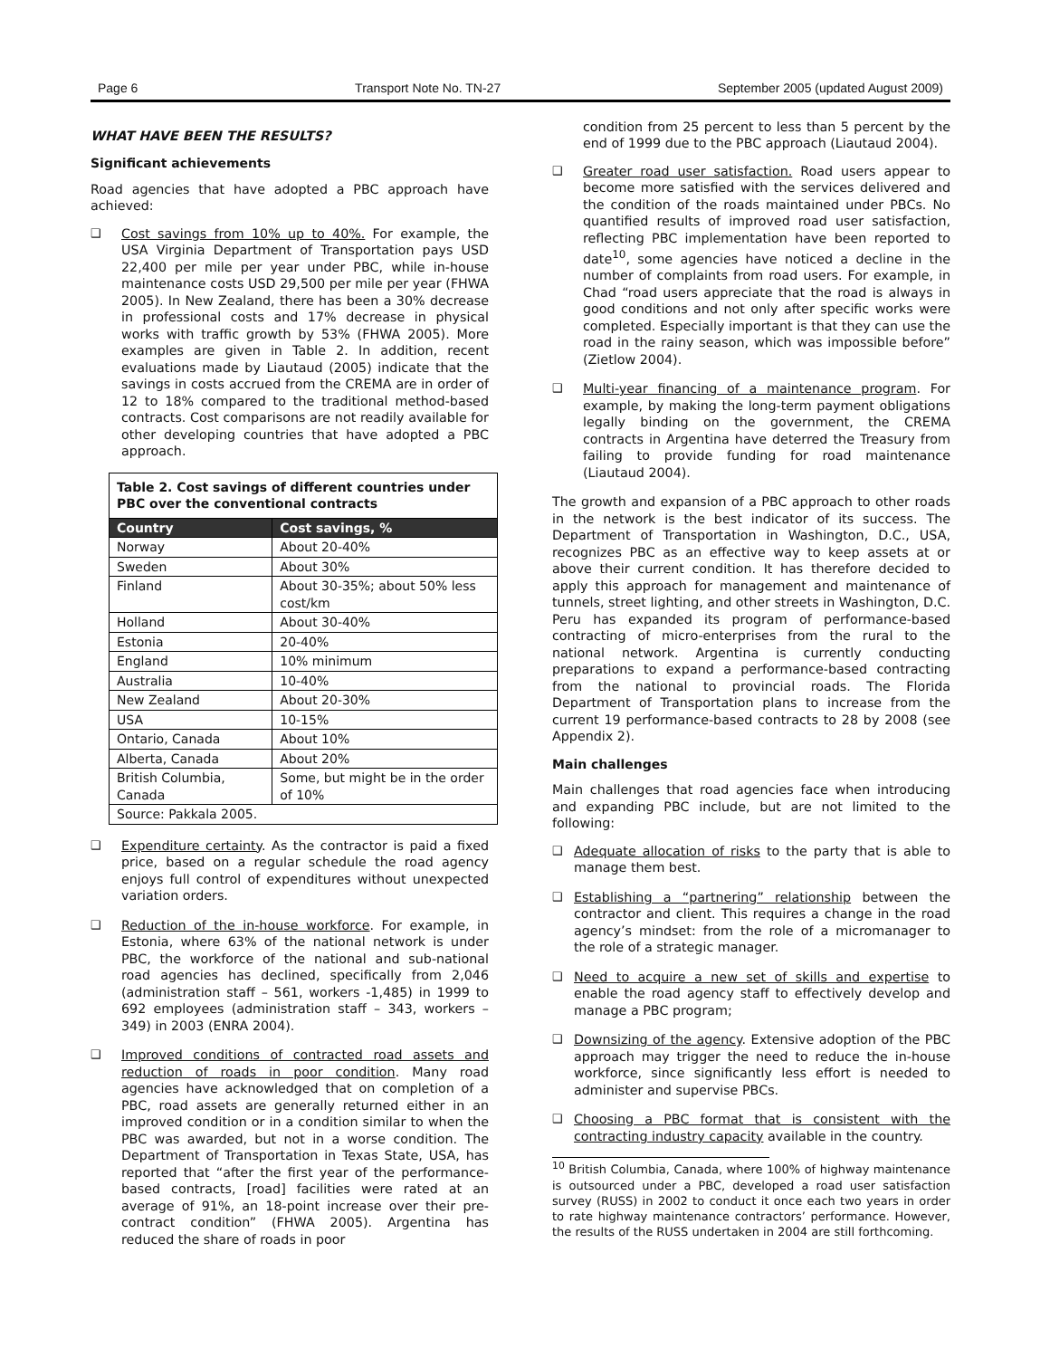Page 6 Transport Note No. TN-27 September 2005 (updated August 2009)
WHAT HAVE BEEN THE RESULTS?
Significant achievements
Road agencies that have adopted a PBC approach have achieved:
❑ Cost savings from 10% up to 40%. For example, the USA Virginia Department of Transportation pays USD 22,400 per mile per year under PBC, while in-house maintenance costs USD 29,500 per mile per year (FHWA 2005). In New Zealand, there has been a 30% decrease in professional costs and 17% decrease in physical works with traffic growth by 53% (FHWA 2005). More examples are given in Table 2. In addition, recent evaluations made by Liautaud (2005) indicate that the savings in costs accrued from the CREMA are in order of 12 to 18% compared to the traditional method-based contracts. Cost comparisons are not readily available for other developing countries that have adopted a PBC approach.
| Table 2. Cost savings of different countries under PBC over the conventional contracts | |
| Country | Cost savings, % |
| Norway | About 20-40% |
| Sweden | About 30% |
| Finland | About 30-35%; about 50% less cost/km |
| Holland | About 30-40% |
| Estonia | 20-40% |
| England | 10% minimum |
| Australia | 10-40% |
| New Zealand | About 20-30% |
| USA | 10-15% |
| Ontario, Canada | About 10% |
| Alberta, Canada | About 20% |
| British Columbia, Canada | Some, but might be in the order of 10% |
| Source: Pakkala 2005. | |
❑ Expenditure certainty. As the contractor is paid a fixed price, based on a regular schedule the road agency enjoys full control of expenditures without unexpected variation orders.
❑ Reduction of the in-house workforce. For example, in Estonia, where 63% of the national network is under PBC, the workforce of the national and sub-national road agencies has declined, specifically from 2,046 (administration staff – 561, workers -1,485) in 1999 to 692 employees (administration staff – 343, workers – 349) in 2003 (ENRA 2004).
❑ Improved conditions of contracted road assets and reduction of roads in poor condition. Many road agencies have acknowledged that on completion of a PBC, road assets are generally returned either in an improved condition or in a condition similar to when the PBC was awarded, but not in a worse condition. The Department of Transportation in Texas State, USA, has reported that “after the first year of the performance-based contracts, [road] facilities were rated at an average of 91%, an 18-point increase over their pre-contract condition” (FHWA 2005). Argentina has reduced the share of roads in poor
condition from 25 percent to less than 5 percent by the end of 1999 due to the PBC approach (Liautaud 2004).
❑ Greater road user satisfaction. Road users appear to become more satisfied with the services delivered and the condition of the roads maintained under PBCs. No quantified results of improved road user satisfaction, reflecting PBC implementation have been reported to date<sup>10</sup>, some agencies have noticed a decline in the number of complaints from road users. For example, in Chad “road users appreciate that the road is always in good conditions and not only after specific works were completed. Especially important is that they can use the road in the rainy season, which was impossible before” (Zietlow 2004).
❑ Multi-year financing of a maintenance program. For example, by making the long-term payment obligations legally binding on the government, the CREMA contracts in Argentina have deterred the Treasury from failing to provide funding for road maintenance (Liautaud 2004).
The growth and expansion of a PBC approach to other roads in the network is the best indicator of its success. The Department of Transportation in Washington, D.C., USA, recognizes PBC as an effective way to keep assets at or above their current condition. It has therefore decided to apply this approach for management and maintenance of tunnels, street lighting, and other streets in Washington, D.C. Peru has expanded its program of performance-based contracting of micro-enterprises from the rural to the national network. Argentina is currently conducting preparations to expand a performance-based contracting from the national to provincial roads. The Florida Department of Transportation plans to increase from the current 19 performance-based contracts to 28 by 2008 (see Appendix 2).
Main challenges
Main challenges that road agencies face when introducing and expanding PBC include, but are not limited to the following:
❑ Adequate allocation of risks to the party that is able to manage them best.
❑ Establishing a “partnering” relationship between the contractor and client. This requires a change in the road agency’s mindset: from the role of a micromanager to the role of a strategic manager.
❑ Need to acquire a new set of skills and expertise to enable the road agency staff to effectively develop and manage a PBC program;
❑ Downsizing of the agency. Extensive adoption of the PBC approach may trigger the need to reduce the in-house workforce, since significantly less effort is needed to administer and supervise PBCs.
❑ Choosing a PBC format that is consistent with the contracting industry capacity available in the country.
<sup>10</sup> British Columbia, Canada, where 100% of highway maintenance is outsourced under a PBC, developed a road user satisfaction survey (RUSS) in 2002 to conduct it once each two years in order to rate highway maintenance contractors’ performance. However, the results of the RUSS undertaken in 2004 are still forthcoming.